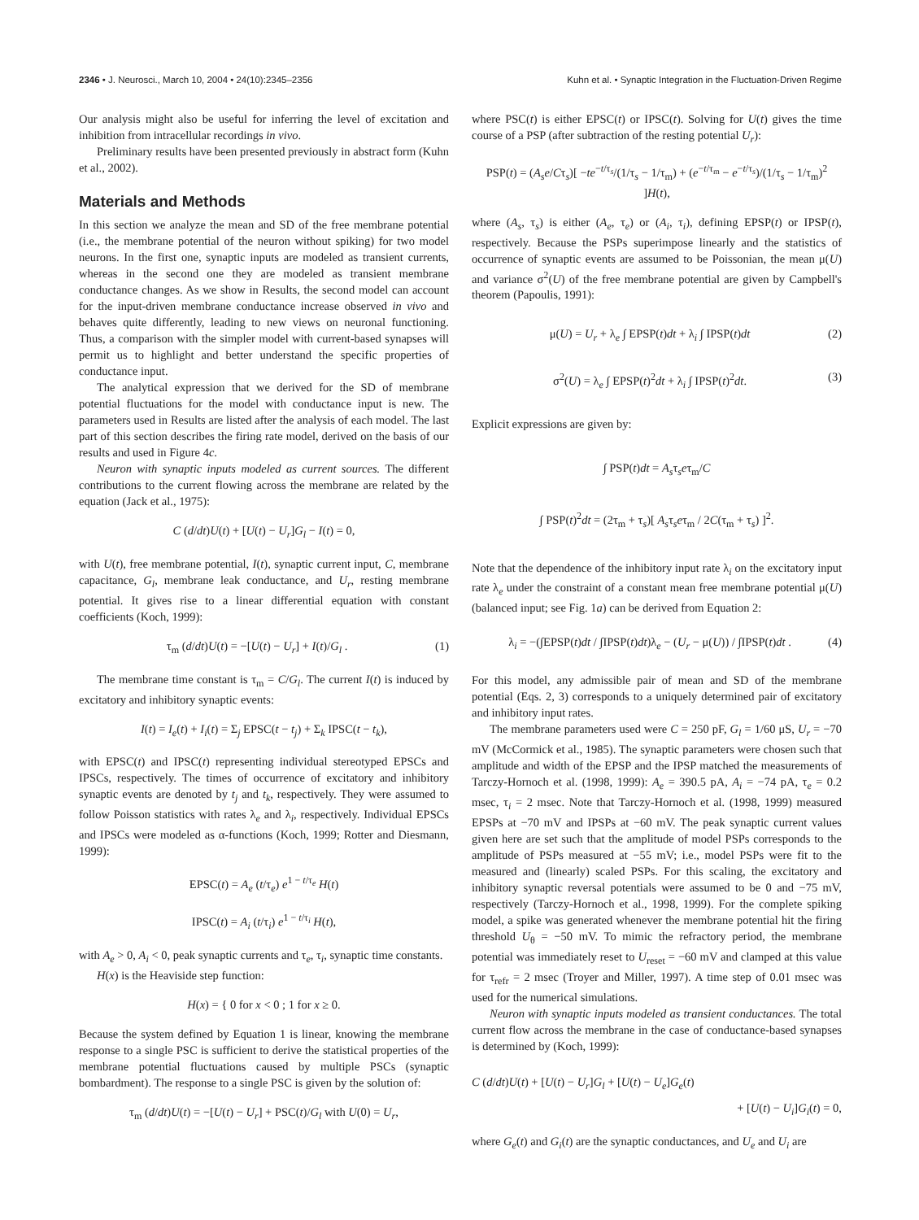2346 • J. Neurosci., March 10, 2004 • 24(10):2345–2356 Kuhn et al. • Synaptic Integration in the Fluctuation-Driven Regime
Our analysis might also be useful for inferring the level of excitation and inhibition from intracellular recordings in vivo.
Preliminary results have been presented previously in abstract form (Kuhn et al., 2002).
Materials and Methods
In this section we analyze the mean and SD of the free membrane potential (i.e., the membrane potential of the neuron without spiking) for two model neurons. In the first one, synaptic inputs are modeled as transient currents, whereas in the second one they are modeled as transient membrane conductance changes. As we show in Results, the second model can account for the input-driven membrane conductance increase observed in vivo and behaves quite differently, leading to new views on neuronal functioning. Thus, a comparison with the simpler model with current-based synapses will permit us to highlight and better understand the specific properties of conductance input.
The analytical expression that we derived for the SD of membrane potential fluctuations for the model with conductance input is new. The parameters used in Results are listed after the analysis of each model. The last part of this section describes the firing rate model, derived on the basis of our results and used in Figure 4c.
Neuron with synaptic inputs modeled as current sources. The different contributions to the current flowing across the membrane are related by the equation (Jack et al., 1975):
C (d/dt)U(t) + [U(t) − U<sub>r</sub>]G<sub>l</sub> − I(t) = 0,
with U(t), free membrane potential, I(t), synaptic current input, C, membrane capacitance, G<sub>l</sub>, membrane leak conductance, and U<sub>r</sub>, resting membrane potential. It gives rise to a linear differential equation with constant coefficients (Koch, 1999):
τ<sub>m</sub> (d/dt)U(t) = −[U(t) − U<sub>r</sub>] + I(t)/G<sub>l</sub> . (1)
The membrane time constant is τ<sub>m</sub> = C/G<sub>l</sub>. The current I(t) is induced by excitatory and inhibitory synaptic events:
I(t) = I<sub>e</sub>(t) + I<sub>i</sub>(t) = Σ<sub>j</sub> EPSC(t − t<sub>j</sub>) + Σ<sub>k</sub> IPSC(t − t<sub>k</sub>),
with EPSC(t) and IPSC(t) representing individual stereotyped EPSCs and IPSCs, respectively. The times of occurrence of excitatory and inhibitory synaptic events are denoted by t<sub>j</sub> and t<sub>k</sub>, respectively. They were assumed to follow Poisson statistics with rates λ<sub>e</sub> and λ<sub>i</sub>, respectively. Individual EPSCs and IPSCs were modeled as α-functions (Koch, 1999; Rotter and Diesmann, 1999):
EPSC(t) = A<sub>e</sub> (t/τ<sub>e</sub>) e<sup>1 − t/τ<sub>e</sub></sup> H(t)
IPSC(t) = A<sub>i</sub> (t/τ<sub>i</sub>) e<sup>1 − t/τ<sub>i</sub></sup> H(t),
with A<sub>e</sub> > 0, A<sub>i</sub> < 0, peak synaptic currents and τ<sub>e</sub>, τ<sub>i</sub>, synaptic time constants.
H(x) is the Heaviside step function:
H(x) = { 0 for x < 0 ; 1 for x ≥ 0.
Because the system defined by Equation 1 is linear, knowing the membrane response to a single PSC is sufficient to derive the statistical properties of the membrane potential fluctuations caused by multiple PSCs (synaptic bombardment). The response to a single PSC is given by the solution of:
τ<sub>m</sub> (d/dt)U(t) = −[U(t) − U<sub>r</sub>] + PSC(t)/G<sub>l</sub> with U(0) = U<sub>r</sub>,
where PSC(t) is either EPSC(t) or IPSC(t). Solving for U(t) gives the time course of a PSP (after subtraction of the resting potential U<sub>r</sub>):
PSP(t) = (A<sub>s</sub>e/Cτ<sub>s</sub>)[ −te<sup>−t/τ<sub>s</sub></sup>/(1/τ<sub>s</sub> − 1/τ<sub>m</sub>) + (e<sup>−t/τ<sub>m</sub></sup> − e<sup>−t/τ<sub>s</sub></sup>)/(1/τ<sub>s</sub> − 1/τ<sub>m</sub>)<sup>2</sup> ]H(t),
where (A<sub>s</sub>, τ<sub>s</sub>) is either (A<sub>e</sub>, τ<sub>e</sub>) or (A<sub>i</sub>, τ<sub>i</sub>), defining EPSP(t) or IPSP(t), respectively. Because the PSPs superimpose linearly and the statistics of occurrence of synaptic events are assumed to be Poissonian, the mean μ(U) and variance σ<sup>2</sup>(U) of the free membrane potential are given by Campbell's theorem (Papoulis, 1991):
μ(U) = U<sub>r</sub> + λ<sub>e</sub> ∫ EPSP(t)dt + λ<sub>i</sub> ∫ IPSP(t)dt (2)
σ<sup>2</sup>(U) = λ<sub>e</sub> ∫ EPSP(t)<sup>2</sup>dt + λ<sub>i</sub> ∫ IPSP(t)<sup>2</sup>dt. (3)
Explicit expressions are given by:
∫ PSP(t)dt = A<sub>s</sub>τ<sub>s</sub>eτ<sub>m</sub>/C
∫ PSP(t)<sup>2</sup>dt = (2τ<sub>m</sub> + τ<sub>s</sub>)[ A<sub>s</sub>τ<sub>s</sub>eτ<sub>m</sub> / 2C(τ<sub>m</sub> + τ<sub>s</sub>) ]<sup>2</sup>.
Note that the dependence of the inhibitory input rate λ<sub>i</sub> on the excitatory input rate λ<sub>e</sub> under the constraint of a constant mean free membrane potential μ(U) (balanced input; see Fig. 1a) can be derived from Equation 2:
λ<sub>i</sub> = −(∫EPSP(t)dt / ∫IPSP(t)dt)λ<sub>e</sub> − (U<sub>r</sub> − μ(U)) / ∫IPSP(t)dt . (4)
For this model, any admissible pair of mean and SD of the membrane potential (Eqs. 2, 3) corresponds to a uniquely determined pair of excitatory and inhibitory input rates.
The membrane parameters used were C = 250 pF, G<sub>l</sub> = 1/60 μS, U<sub>r</sub> = −70 mV (McCormick et al., 1985). The synaptic parameters were chosen such that amplitude and width of the EPSP and the IPSP matched the measurements of Tarczy-Hornoch et al. (1998, 1999): A<sub>e</sub> = 390.5 pA, A<sub>i</sub> = −74 pA, τ<sub>e</sub> = 0.2 msec, τ<sub>i</sub> = 2 msec. Note that Tarczy-Hornoch et al. (1998, 1999) measured EPSPs at −70 mV and IPSPs at −60 mV. The peak synaptic current values given here are set such that the amplitude of model PSPs corresponds to the amplitude of PSPs measured at −55 mV; i.e., model PSPs were fit to the measured and (linearly) scaled PSPs. For this scaling, the excitatory and inhibitory synaptic reversal potentials were assumed to be 0 and −75 mV, respectively (Tarczy-Hornoch et al., 1998, 1999). For the complete spiking model, a spike was generated whenever the membrane potential hit the firing threshold U<sub>θ</sub> = −50 mV. To mimic the refractory period, the membrane potential was immediately reset to U<sub>reset</sub> = −60 mV and clamped at this value for τ<sub>refr</sub> = 2 msec (Troyer and Miller, 1997). A time step of 0.01 msec was used for the numerical simulations.
Neuron with synaptic inputs modeled as transient conductances. The total current flow across the membrane in the case of conductance-based synapses is determined by (Koch, 1999):
C (d/dt)U(t) + [U(t) − U<sub>r</sub>]G<sub>l</sub> + [U(t) − U<sub>e</sub>]G<sub>e</sub>(t)
+ [U(t) − U<sub>i</sub>]G<sub>i</sub>(t) = 0,
where G<sub>e</sub>(t) and G<sub>i</sub>(t) are the synaptic conductances, and U<sub>e</sub> and U<sub>i</sub> are